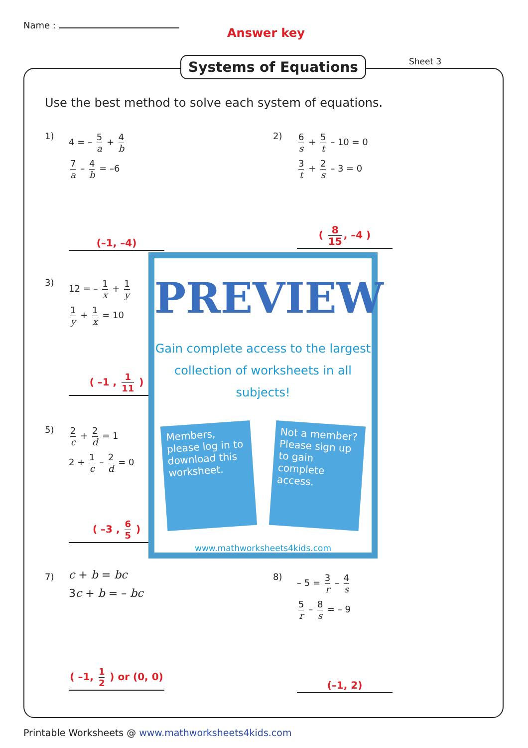Name :
Answer key
Systems of Equations Sheet 3
Use the best method to solve each system of equations.
1)
4 = – 5 a + 4 b
7 a – 4 b = –6
(–1, –4)
2)
6 s + 5 t – 10 = 0
3 t + 2 s – 3 = 0
( 8 15, –4 )
3)
12 = – 1 x + 1 y
1 y + 1 x = 10
( –1 , 1 11 )
5)
2 c + 2 d = 1
2 + 1 c – 2 d = 0
( –3 , 6 5 )
7)
c + b = bc
3c + b = – bc
( –1, 1 2 ) or (0, 0)
8)
– 5 = 3 r – 4 s
5 r – 8 s = – 9
(–1, 2)
PREVIEW
Gain complete access to the largest collection of worksheets in all subjects!
Members, please log in to download this worksheet.
Not a member? Please sign up to gain complete access.
www.mathworksheets4kids.com
Printable Worksheets @ www.mathworksheets4kids.com